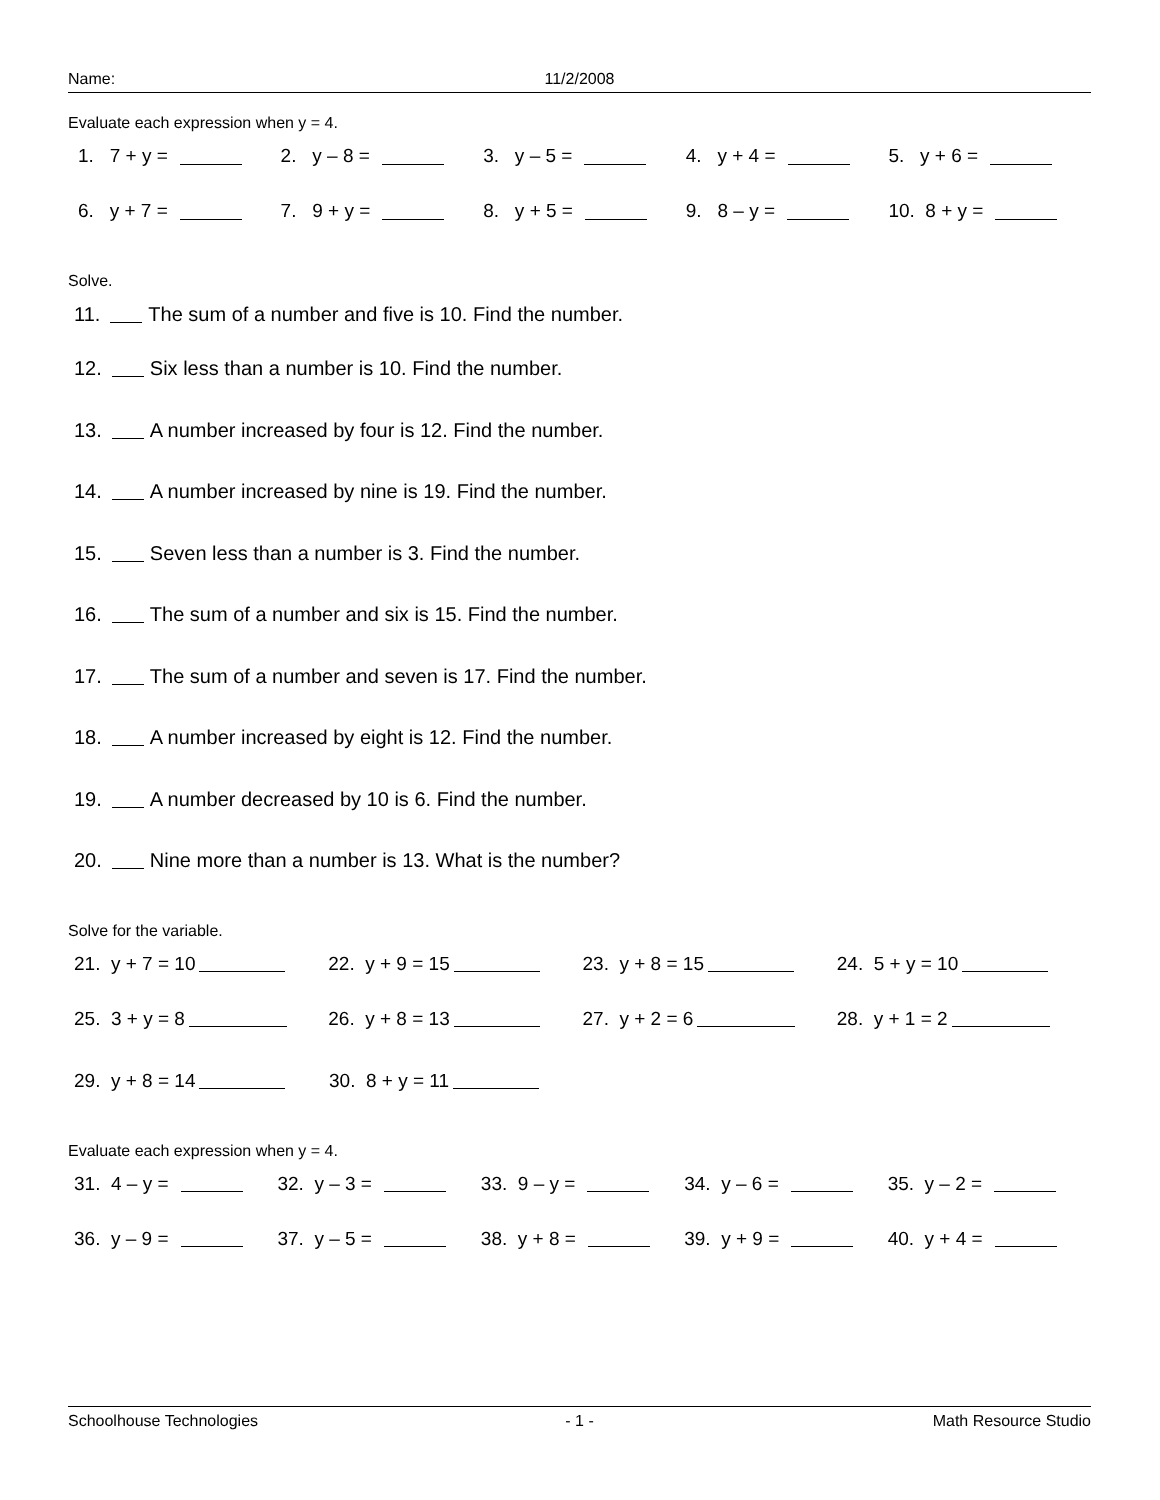Name: 11/2/2008
Evaluate each expression when y = 4.
1. 7 + y = 2. y – 8 = 3. y – 5 = 4. y + 4 = 5. y + 6 =
6. y + 7 = 7. 9 + y = 8. y + 5 = 9. 8 – y = 10. 8 + y =
Solve.
11. The sum of a number and five is 10. Find the number.
12. Six less than a number is 10. Find the number.
13. A number increased by four is 12. Find the number.
14. A number increased by nine is 19. Find the number.
15. Seven less than a number is 3. Find the number.
16. The sum of a number and six is 15. Find the number.
17. The sum of a number and seven is 17. Find the number.
18. A number increased by eight is 12. Find the number.
19. A number decreased by 10 is 6. Find the number.
20. Nine more than a number is 13. What is the number?
Solve for the variable.
21. y + 7 = 10 22. y + 9 = 15 23. y + 8 = 15 24. 5 + y = 10
25. 3 + y = 8 26. y + 8 = 13 27. y + 2 = 6 28. y + 1 = 2
29. y + 8 = 14 30. 8 + y = 11
Evaluate each expression when y = 4.
31. 4 – y = 32. y – 3 = 33. 9 – y = 34. y – 6 = 35. y – 2 =
36. y – 9 = 37. y – 5 = 38. y + 8 = 39. y + 9 = 40. y + 4 =
Schoolhouse Technologies - 1 - Math Resource Studio